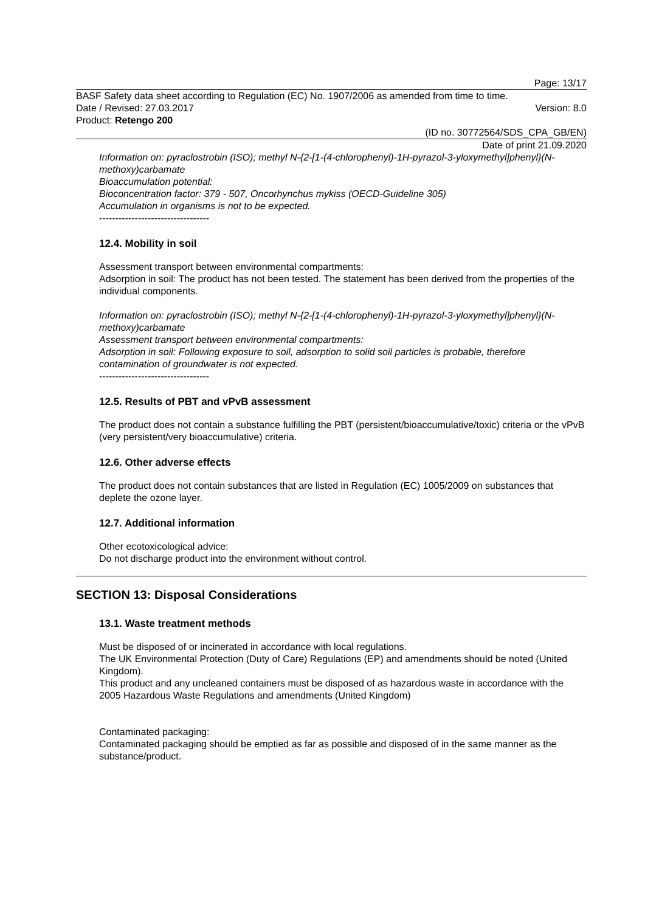Page: 13/17
BASF Safety data sheet according to Regulation (EC) No. 1907/2006 as amended from time to time.
Date / Revised: 27.03.2017 Version: 8.0
Product: Retengo 200
(ID no. 30772564/SDS_CPA_GB/EN)
Date of print 21.09.2020
Information on: pyraclostrobin (ISO); methyl N-{2-[1-(4-chlorophenyl)-1H-pyrazol-3-yloxymethyl]phenyl}(N-methoxy)carbamate
Bioaccumulation potential:
Bioconcentration factor: 379 - 507, Oncorhynchus mykiss (OECD-Guideline 305)
Accumulation in organisms is not to be expected.
----------------------------------
12.4. Mobility in soil
Assessment transport between environmental compartments:
Adsorption in soil: The product has not been tested. The statement has been derived from the properties of the individual components.
Information on: pyraclostrobin (ISO); methyl N-{2-[1-(4-chlorophenyl)-1H-pyrazol-3-yloxymethyl]phenyl}(N-methoxy)carbamate
Assessment transport between environmental compartments:
Adsorption in soil: Following exposure to soil, adsorption to solid soil particles is probable, therefore contamination of groundwater is not expected.
----------------------------------
12.5. Results of PBT and vPvB assessment
The product does not contain a substance fulfilling the PBT (persistent/bioaccumulative/toxic) criteria or the vPvB (very persistent/very bioaccumulative) criteria.
12.6. Other adverse effects
The product does not contain substances that are listed in Regulation (EC) 1005/2009 on substances that deplete the ozone layer.
12.7. Additional information
Other ecotoxicological advice:
Do not discharge product into the environment without control.
SECTION 13: Disposal Considerations
13.1. Waste treatment methods
Must be disposed of or incinerated in accordance with local regulations.
The UK Environmental Protection (Duty of Care) Regulations (EP) and amendments should be noted (United Kingdom).
This product and any uncleaned containers must be disposed of as hazardous waste in accordance with the 2005 Hazardous Waste Regulations and amendments (United Kingdom)
Contaminated packaging:
Contaminated packaging should be emptied as far as possible and disposed of in the same manner as the substance/product.